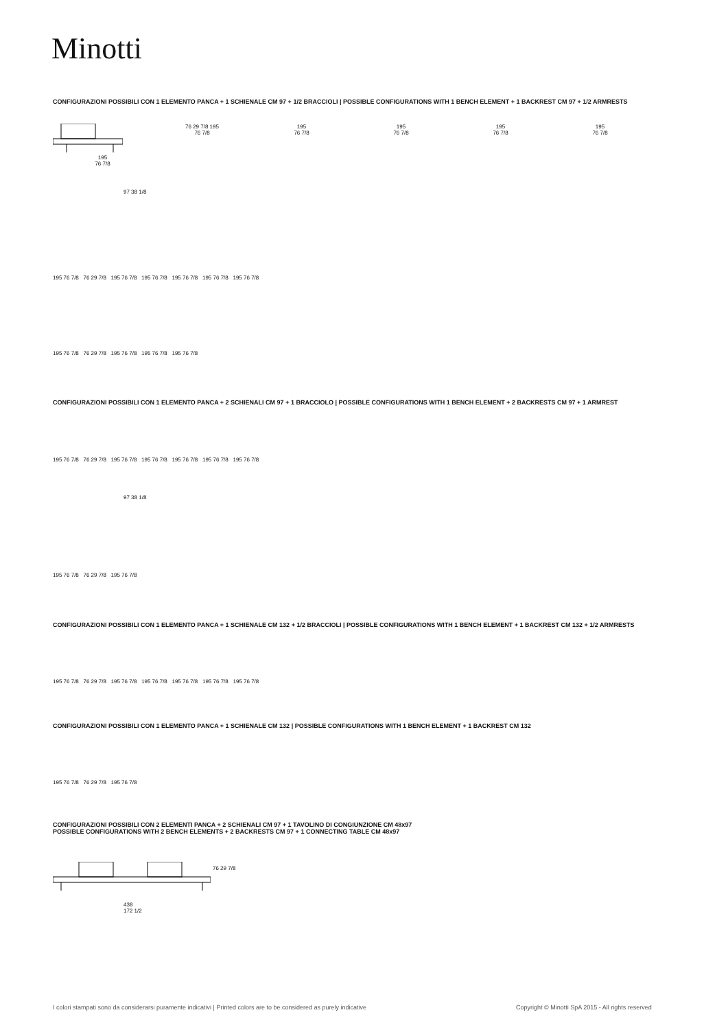Minotti
CONFIGURAZIONI POSSIBILI CON 1 ELEMENTO PANCA + 1 SCHIENALE CM 97 + 1/2 BRACCIOLI | POSSIBLE CONFIGURATIONS WITH 1 BENCH ELEMENT + 1 BACKREST CM 97 + 1/2 ARMRESTS
195
76 7/8
76 29 7/8 195
76 7/8
195
76 7/8
195
76 7/8
195
76 7/8
195
76 7/8
97 38 1/8
195 76 7/8 76 29 7/8 195 76 7/8 195 76 7/8 195 76 7/8 195 76 7/8 195 76 7/8
195 76 7/8 76 29 7/8 195 76 7/8 195 76 7/8 195 76 7/8
CONFIGURAZIONI POSSIBILI CON 1 ELEMENTO PANCA + 2 SCHIENALI CM 97 + 1 BRACCIOLO | POSSIBLE CONFIGURATIONS WITH 1 BENCH ELEMENT + 2 BACKRESTS CM 97 + 1 ARMREST
195 76 7/8 76 29 7/8 195 76 7/8 195 76 7/8 195 76 7/8 195 76 7/8 195 76 7/8
97 38 1/8
195 76 7/8 76 29 7/8 195 76 7/8
CONFIGURAZIONI POSSIBILI CON 1 ELEMENTO PANCA + 1 SCHIENALE CM 132 + 1/2 BRACCIOLI | POSSIBLE CONFIGURATIONS WITH 1 BENCH ELEMENT + 1 BACKREST CM 132 + 1/2 ARMRESTS
195 76 7/8 76 29 7/8 195 76 7/8 195 76 7/8 195 76 7/8 195 76 7/8 195 76 7/8
CONFIGURAZIONI POSSIBILI CON 1 ELEMENTO PANCA + 1 SCHIENALE CM 132 | POSSIBLE CONFIGURATIONS WITH 1 BENCH ELEMENT + 1 BACKREST CM 132
195 76 7/8 76 29 7/8 195 76 7/8
CONFIGURAZIONI POSSIBILI CON 2 ELEMENTI PANCA + 2 SCHIENALI CM 97 + 1 TAVOLINO DI CONGIUNZIONE CM 48x97
POSSIBLE CONFIGURATIONS WITH 2 BENCH ELEMENTS + 2 BACKRESTS CM 97 + 1 CONNECTING TABLE CM 48x97
438
172 1/2
76 29 7/8
I colori stampati sono da considerarsi puramente indicativi | Printed colors are to be considered as purely indicative
Copyright © Minotti SpA 2015 - All rights reserved